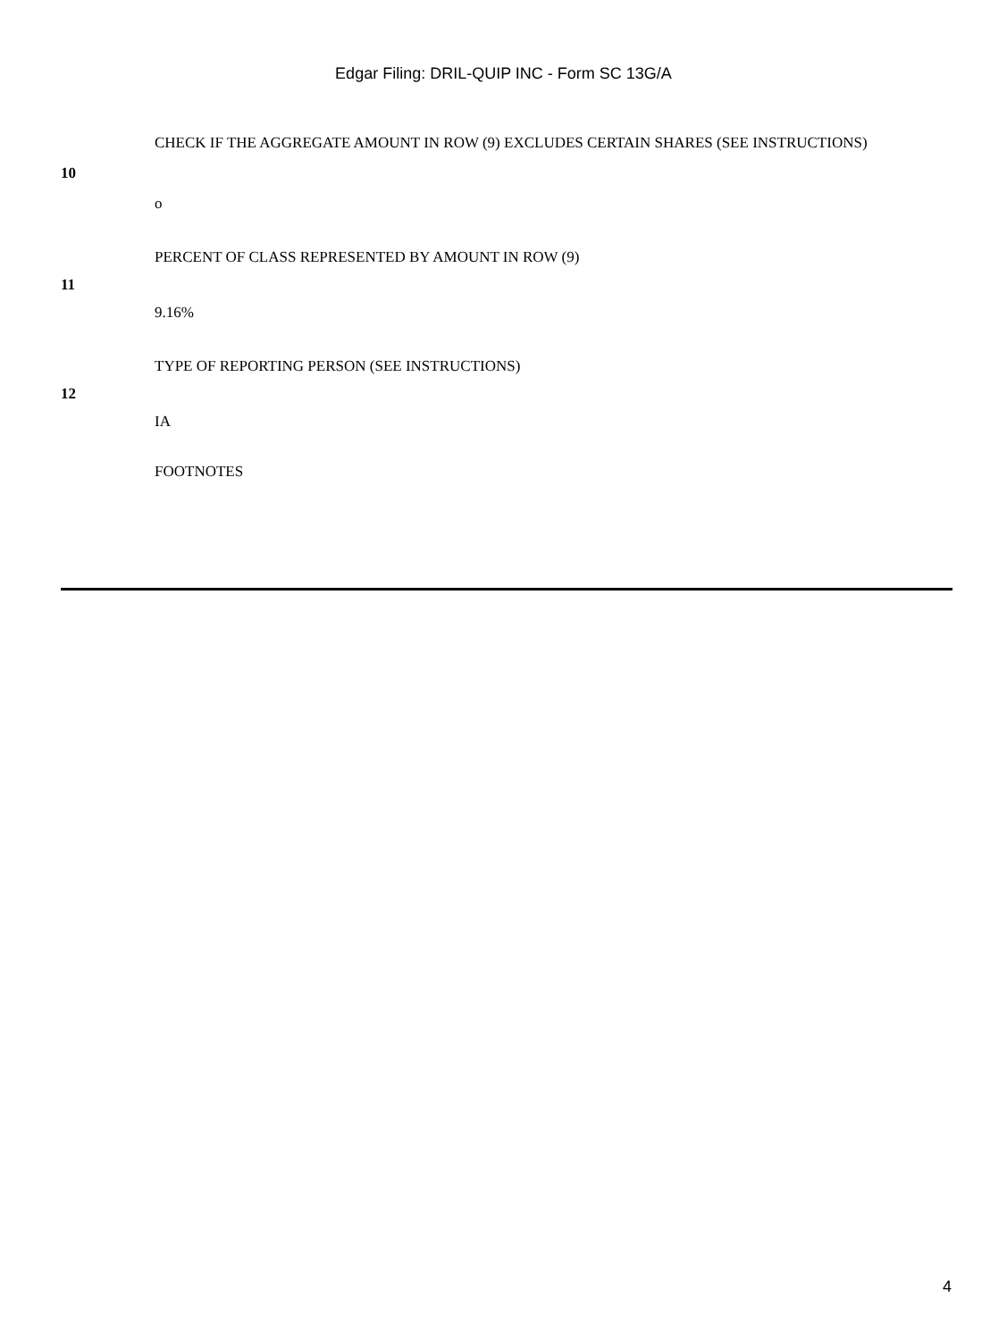Edgar Filing: DRIL-QUIP INC - Form SC 13G/A
| 10 | CHECK IF THE AGGREGATE AMOUNT IN ROW (9) EXCLUDES CERTAIN SHARES (SEE INSTRUCTIONS) o |
| 11 | PERCENT OF CLASS REPRESENTED BY AMOUNT IN ROW (9) 9.16% |
| 12 | TYPE OF REPORTING PERSON (SEE INSTRUCTIONS) IA |
| | FOOTNOTES |
4